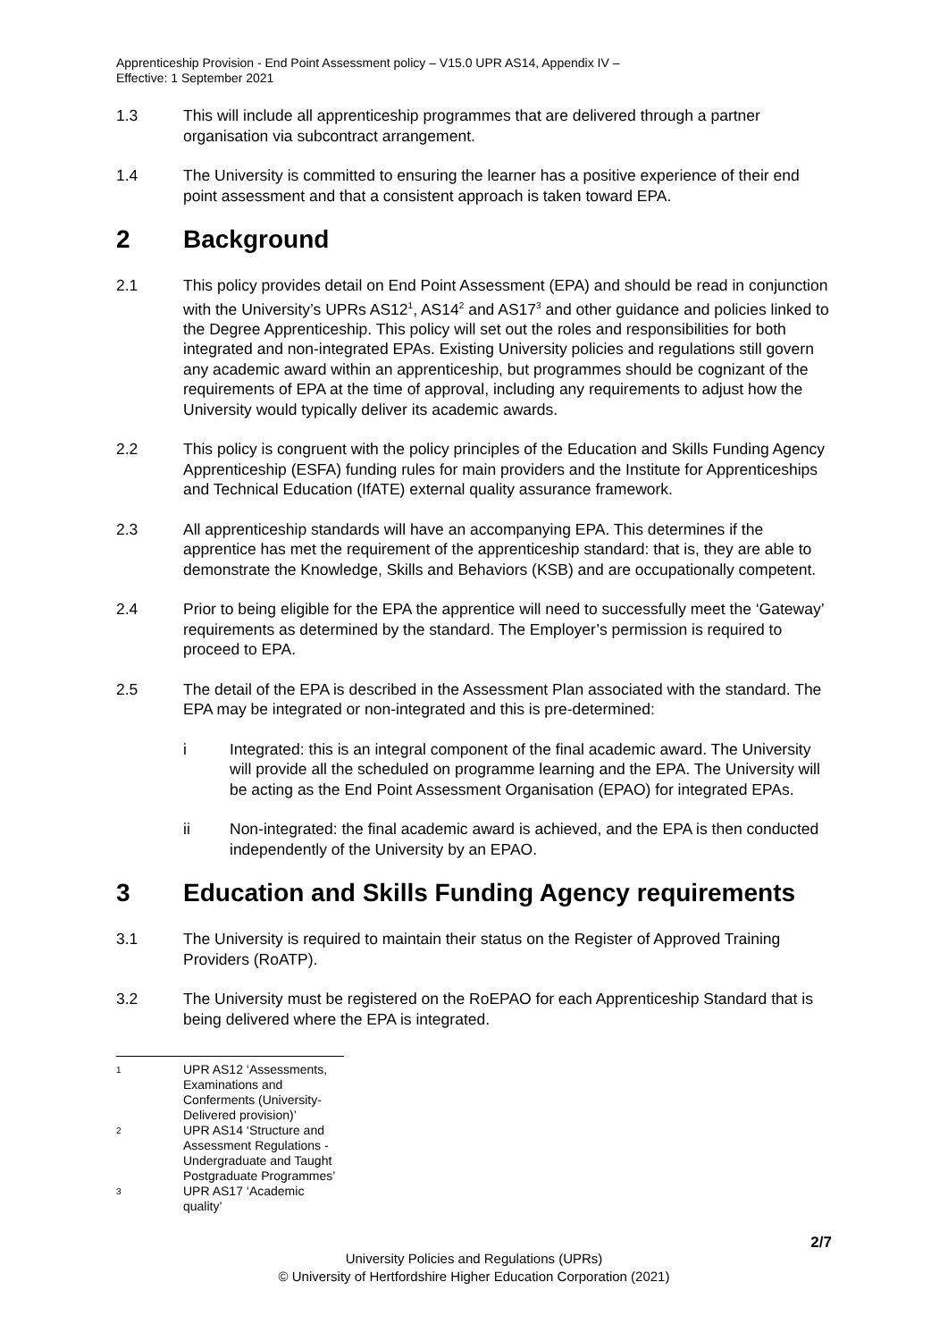Apprenticeship Provision - End Point Assessment policy – V15.0 UPR AS14, Appendix IV –
Effective: 1 September 2021
1.3 This will include all apprenticeship programmes that are delivered through a partner organisation via subcontract arrangement.
1.4 The University is committed to ensuring the learner has a positive experience of their end point assessment and that a consistent approach is taken toward EPA.
2 Background
2.1 This policy provides detail on End Point Assessment (EPA) and should be read in conjunction with the University’s UPRs AS12<sup>1</sup>, AS14<sup>2</sup> and AS17<sup>3</sup> and other guidance and policies linked to the Degree Apprenticeship. This policy will set out the roles and responsibilities for both integrated and non-integrated EPAs. Existing University policies and regulations still govern any academic award within an apprenticeship, but programmes should be cognizant of the requirements of EPA at the time of approval, including any requirements to adjust how the University would typically deliver its academic awards.
2.2 This policy is congruent with the policy principles of the Education and Skills Funding Agency Apprenticeship (ESFA) funding rules for main providers and the Institute for Apprenticeships and Technical Education (IfATE) external quality assurance framework.
2.3 All apprenticeship standards will have an accompanying EPA. This determines if the apprentice has met the requirement of the apprenticeship standard: that is, they are able to demonstrate the Knowledge, Skills and Behaviors (KSB) and are occupationally competent.
2.4 Prior to being eligible for the EPA the apprentice will need to successfully meet the ‘Gateway’ requirements as determined by the standard. The Employer’s permission is required to proceed to EPA.
2.5 The detail of the EPA is described in the Assessment Plan associated with the standard. The EPA may be integrated or non-integrated and this is pre-determined:
i Integrated: this is an integral component of the final academic award. The University will provide all the scheduled on programme learning and the EPA. The University will be acting as the End Point Assessment Organisation (EPAO) for integrated EPAs.
ii Non-integrated: the final academic award is achieved, and the EPA is then conducted independently of the University by an EPAO.
3 Education and Skills Funding Agency requirements
3.1 The University is required to maintain their status on the Register of Approved Training Providers (RoATP).
3.2 The University must be registered on the RoEPAO for each Apprenticeship Standard that is being delivered where the EPA is integrated.
1
UPR AS12 ‘Assessments, Examinations and Conferments (University-Delivered provision)’
2
UPR AS14 ‘Structure and Assessment Regulations - Undergraduate and Taught Postgraduate Programmes’
3
UPR AS17 ‘Academic quality’
2/7
University Policies and Regulations (UPRs)
© University of Hertfordshire Higher Education Corporation (2021)